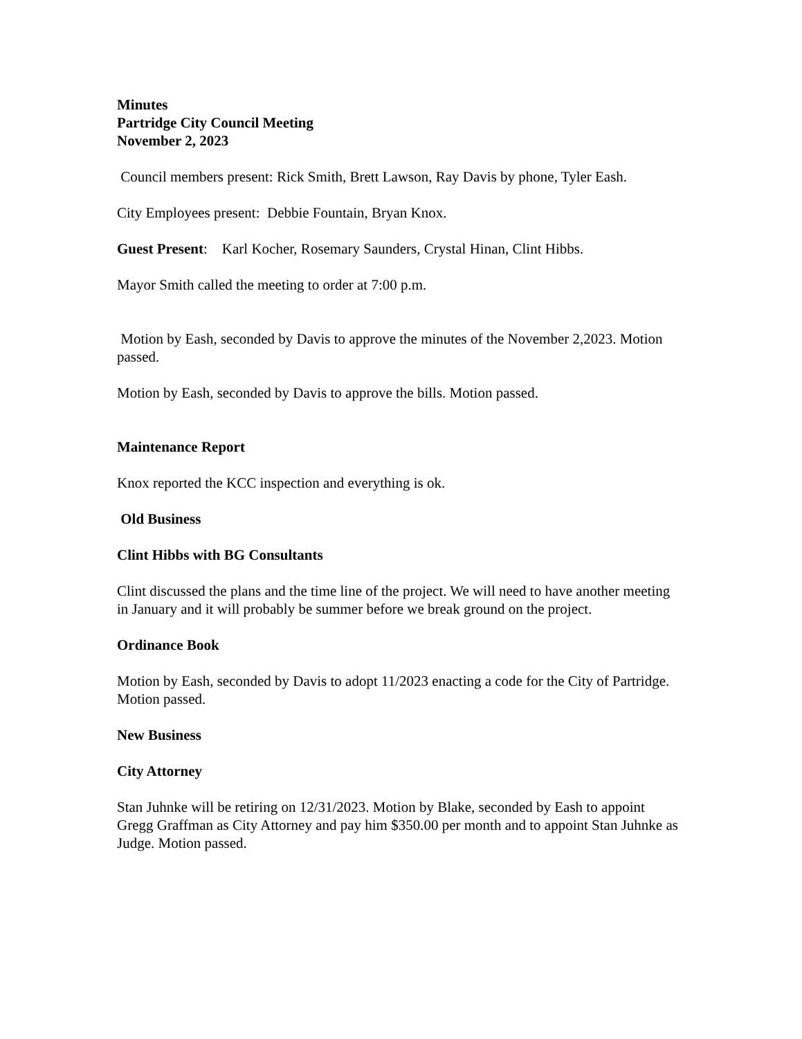Minutes
Partridge City Council Meeting
November 2, 2023
Council members present: Rick Smith, Brett Lawson, Ray Davis by phone, Tyler Eash.
City Employees present: Debbie Fountain, Bryan Knox.
Guest Present: Karl Kocher, Rosemary Saunders, Crystal Hinan, Clint Hibbs.
Mayor Smith called the meeting to order at 7:00 p.m.
Motion by Eash, seconded by Davis to approve the minutes of the November 2,2023. Motion passed.
Motion by Eash, seconded by Davis to approve the bills. Motion passed.
Maintenance Report
Knox reported the KCC inspection and everything is ok.
Old Business
Clint Hibbs with BG Consultants
Clint discussed the plans and the time line of the project. We will need to have another meeting in January and it will probably be summer before we break ground on the project.
Ordinance Book
Motion by Eash, seconded by Davis to adopt 11/2023 enacting a code for the City of Partridge. Motion passed.
New Business
City Attorney
Stan Juhnke will be retiring on 12/31/2023. Motion by Blake, seconded by Eash to appoint Gregg Graffman as City Attorney and pay him $350.00 per month and to appoint Stan Juhnke as Judge. Motion passed.